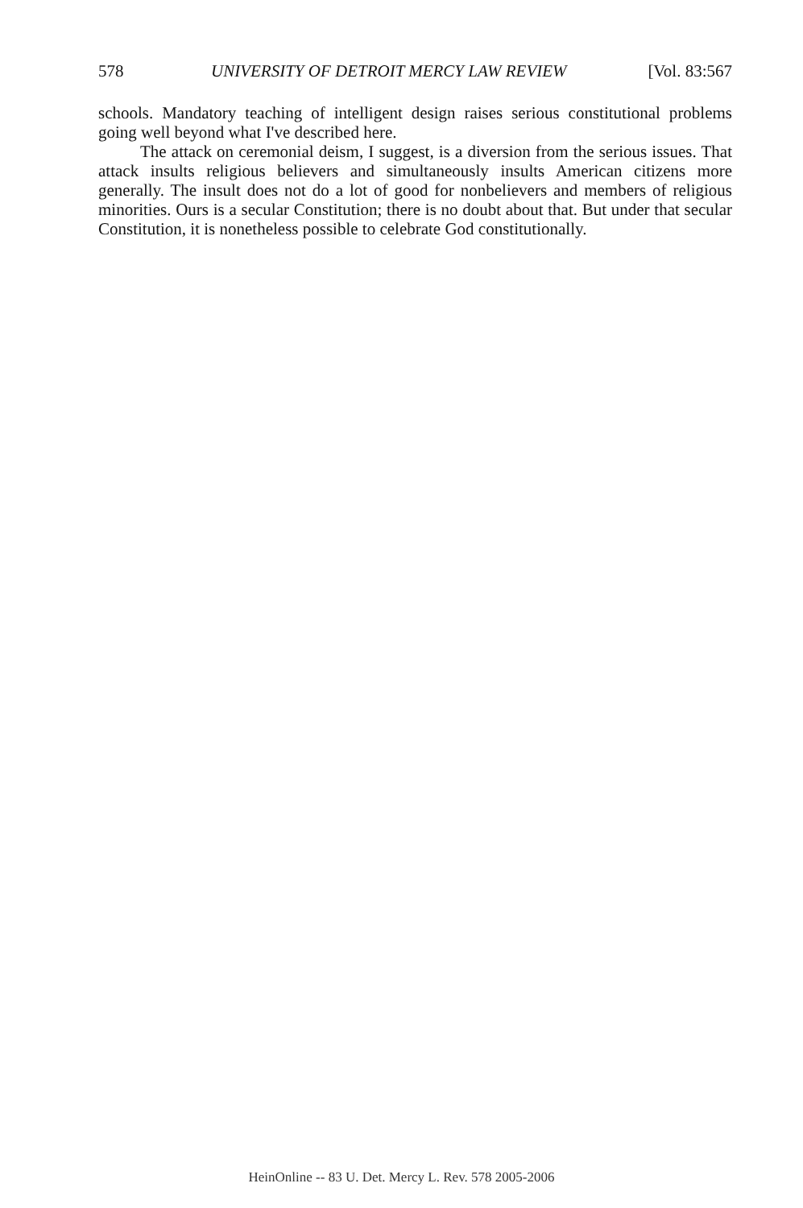578 UNIVERSITY OF DETROIT MERCY LAW REVIEW [Vol. 83:567
schools. Mandatory teaching of intelligent design raises serious constitutional problems going well beyond what I've described here.
The attack on ceremonial deism, I suggest, is a diversion from the serious issues. That attack insults religious believers and simultaneously insults American citizens more generally. The insult does not do a lot of good for nonbelievers and members of religious minorities. Ours is a secular Constitution; there is no doubt about that. But under that secular Constitution, it is nonetheless possible to celebrate God constitutionally.
HeinOnline -- 83 U. Det. Mercy L. Rev. 578 2005-2006